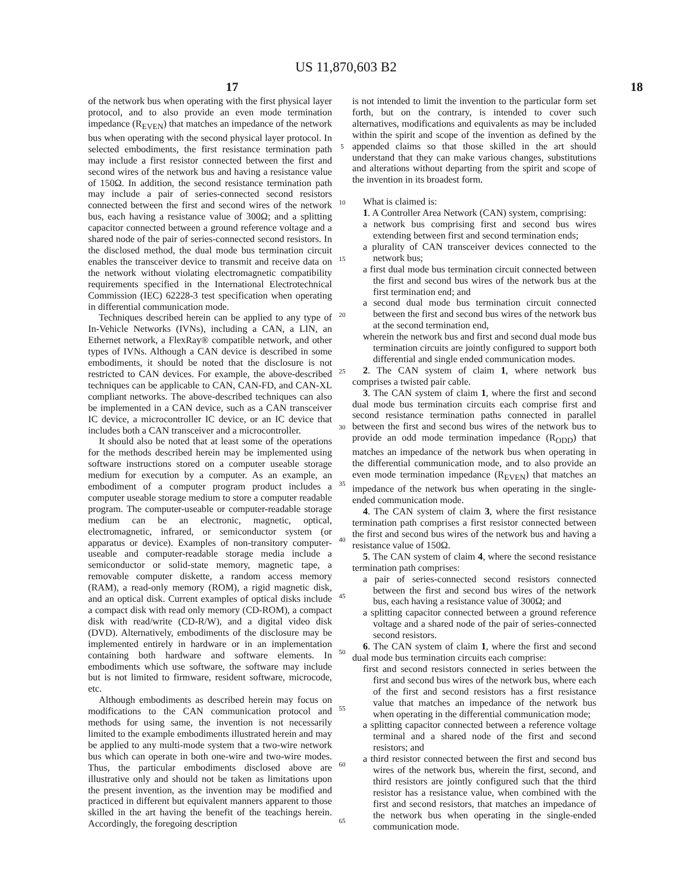US 11,870,603 B2
17 18
of the network bus when operating with the first physical layer protocol, and to also provide an even mode termination impedance (R<sub>EVEN</sub>) that matches an impedance of the network bus when operating with the second physical layer protocol. In selected embodiments, the first resistance termination path may include a first resistor connected between the first and second wires of the network bus and having a resistance value of 150Ω. In addition, the second resistance termination path may include a pair of series-connected second resistors connected between the first and second wires of the network bus, each having a resistance value of 300Ω; and a splitting capacitor connected between a ground reference voltage and a shared node of the pair of series-connected second resistors. In the disclosed method, the dual mode bus termination circuit enables the transceiver device to transmit and receive data on the network without violating electromagnetic compatibility requirements specified in the International Electrotechnical Commission (IEC) 62228-3 test specification when operating in differential communication mode.
Techniques described herein can be applied to any type of In-Vehicle Networks (IVNs), including a CAN, a LIN, an Ethernet network, a FlexRay® compatible network, and other types of IVNs. Although a CAN device is described in some embodiments, it should be noted that the disclosure is not restricted to CAN devices. For example, the above-described techniques can be applicable to CAN, CAN-FD, and CAN-XL compliant networks. The above-described techniques can also be implemented in a CAN device, such as a CAN transceiver IC device, a microcontroller IC device, or an IC device that includes both a CAN transceiver and a microcontroller.
It should also be noted that at least some of the operations for the methods described herein may be implemented using software instructions stored on a computer useable storage medium for execution by a computer. As an example, an embodiment of a computer program product includes a computer useable storage medium to store a computer readable program. The computer-useable or computer-readable storage medium can be an electronic, magnetic, optical, electromagnetic, infrared, or semiconductor system (or apparatus or device). Examples of non-transitory computer-useable and computer-readable storage media include a semiconductor or solid-state memory, magnetic tape, a removable computer diskette, a random access memory (RAM), a read-only memory (ROM), a rigid magnetic disk, and an optical disk. Current examples of optical disks include a compact disk with read only memory (CD-ROM), a compact disk with read/write (CD-R/W), and a digital video disk (DVD). Alternatively, embodiments of the disclosure may be implemented entirely in hardware or in an implementation containing both hardware and software elements. In embodiments which use software, the software may include but is not limited to firmware, resident software, microcode, etc.
Although embodiments as described herein may focus on modifications to the CAN communication protocol and methods for using same, the invention is not necessarily limited to the example embodiments illustrated herein and may be applied to any multi-mode system that a two-wire network bus which can operate in both one-wire and two-wire modes. Thus, the particular embodiments disclosed above are illustrative only and should not be taken as limitations upon the present invention, as the invention may be modified and practiced in different but equivalent manners apparent to those skilled in the art having the benefit of the teachings herein. Accordingly, the foregoing description
5
10
15
20
25
30
35
40
45
50
55
60
65
is not intended to limit the invention to the particular form set forth, but on the contrary, is intended to cover such alternatives, modifications and equivalents as may be included within the spirit and scope of the invention as defined by the appended claims so that those skilled in the art should understand that they can make various changes, substitutions and alterations without departing from the spirit and scope of the invention in its broadest form.
What is claimed is:
1. A Controller Area Network (CAN) system, comprising:
a network bus comprising first and second bus wires extending between first and second termination ends;
a plurality of CAN transceiver devices connected to the network bus;
a first dual mode bus termination circuit connected between the first and second bus wires of the network bus at the first termination end; and
a second dual mode bus termination circuit connected between the first and second bus wires of the network bus at the second termination end,
wherein the network bus and first and second dual mode bus termination circuits are jointly configured to support both differential and single ended communication modes.
2. The CAN system of claim 1, where network bus comprises a twisted pair cable.
3. The CAN system of claim 1, where the first and second dual mode bus termination circuits each comprise first and second resistance termination paths connected in parallel between the first and second bus wires of the network bus to provide an odd mode termination impedance (R<sub>ODD</sub>) that matches an impedance of the network bus when operating in the differential communication mode, and to also provide an even mode termination impedance (R<sub>EVEN</sub>) that matches an impedance of the network bus when operating in the single-ended communication mode.
4. The CAN system of claim 3, where the first resistance termination path comprises a first resistor connected between the first and second bus wires of the network bus and having a resistance value of 150Ω.
5. The CAN system of claim 4, where the second resistance termination path comprises:
a pair of series-connected second resistors connected between the first and second bus wires of the network bus, each having a resistance value of 300Ω; and
a splitting capacitor connected between a ground reference voltage and a shared node of the pair of series-connected second resistors.
6. The CAN system of claim 1, where the first and second dual mode bus termination circuits each comprise:
first and second resistors connected in series between the first and second bus wires of the network bus, where each of the first and second resistors has a first resistance value that matches an impedance of the network bus when operating in the differential communication mode;
a splitting capacitor connected between a reference voltage terminal and a shared node of the first and second resistors; and
a third resistor connected between the first and second bus wires of the network bus, wherein the first, second, and third resistors are jointly configured such that the third resistor has a resistance value, when combined with the first and second resistors, that matches an impedance of the network bus when operating in the single-ended communication mode.